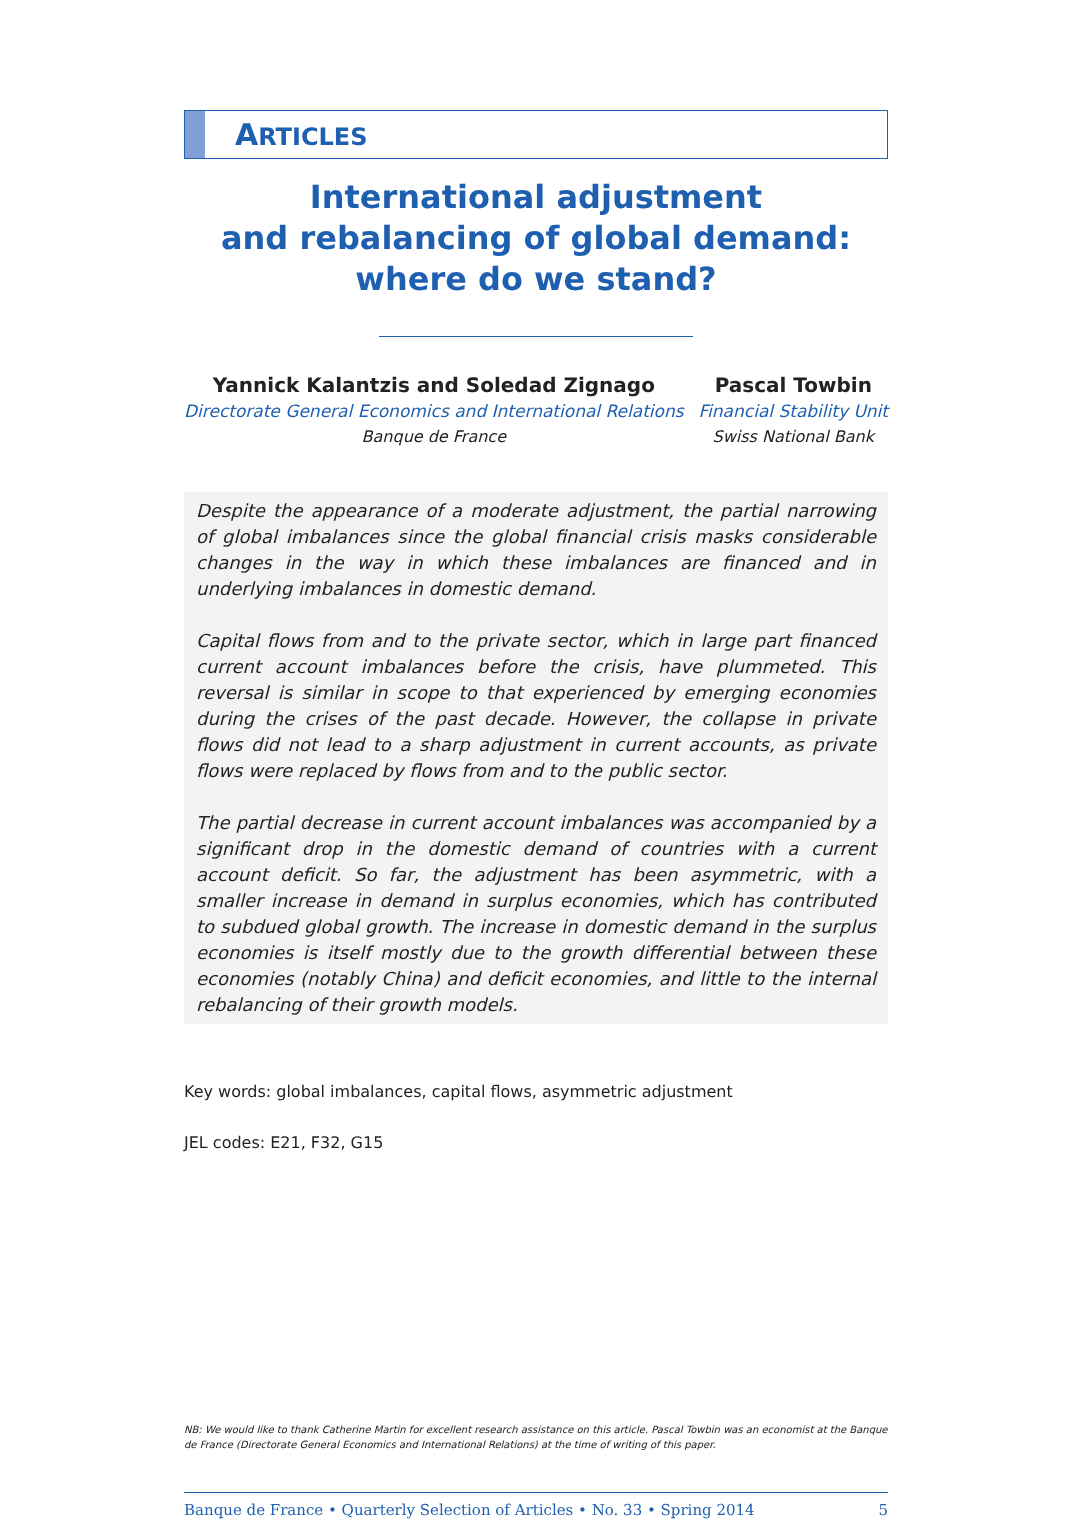ARTICLES
International adjustment
and rebalancing of global demand:
where do we stand?
Yannick Kalantzis and Soledad Zignago
Directorate General Economics and International Relations
Banque de France
Pascal Towbin
Financial Stability Unit
Swiss National Bank
Despite the appearance of a moderate adjustment, the partial narrowing of global imbalances since the global financial crisis masks considerable changes in the way in which these imbalances are financed and in underlying imbalances in domestic demand.
Capital flows from and to the private sector, which in large part financed current account imbalances before the crisis, have plummeted. This reversal is similar in scope to that experienced by emerging economies during the crises of the past decade. However, the collapse in private flows did not lead to a sharp adjustment in current accounts, as private flows were replaced by flows from and to the public sector.
The partial decrease in current account imbalances was accompanied by a significant drop in the domestic demand of countries with a current account deficit. So far, the adjustment has been asymmetric, with a smaller increase in demand in surplus economies, which has contributed to subdued global growth. The increase in domestic demand in the surplus economies is itself mostly due to the growth differential between these economies (notably China) and deficit economies, and little to the internal rebalancing of their growth models.
Key words: global imbalances, capital flows, asymmetric adjustment
JEL codes: E21, F32, G15
NB: We would like to thank Catherine Martin for excellent research assistance on this article. Pascal Towbin was an economist at the Banque de France (Directorate General Economics and International Relations) at the time of writing of this paper.
Banque de France • Quarterly Selection of Articles • No. 33 • Spring 2014 5